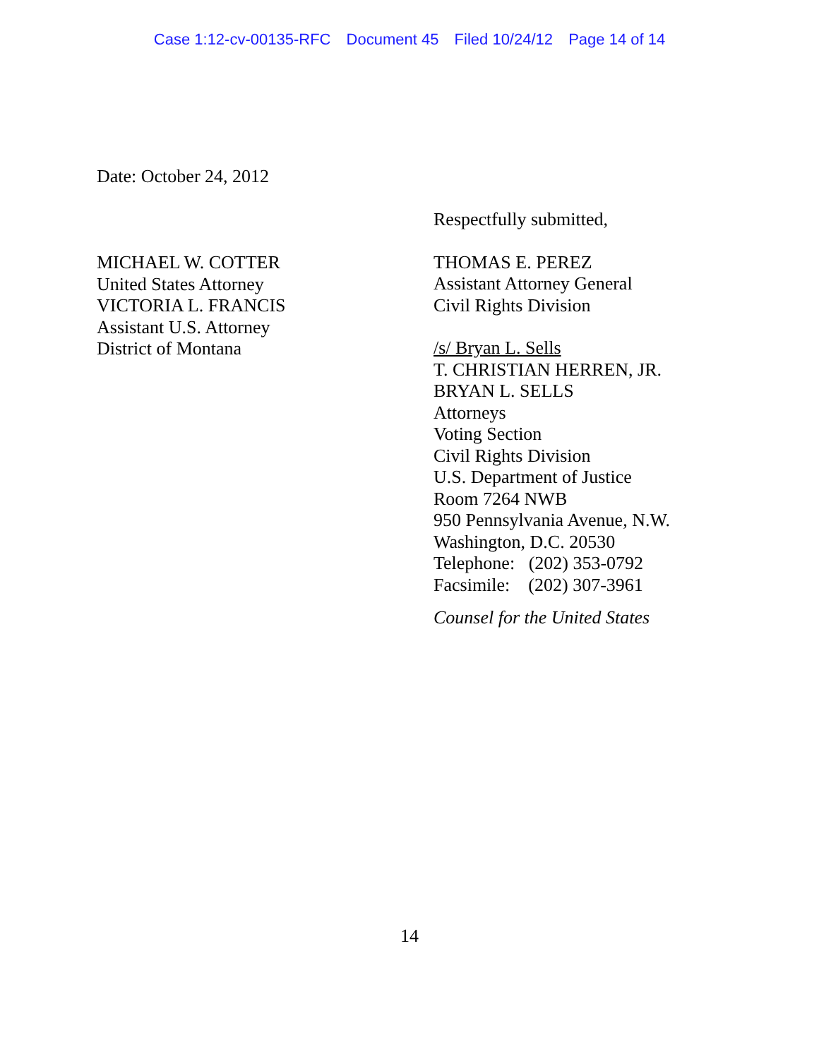Case 1:12-cv-00135-RFC Document 45 Filed 10/24/12 Page 14 of 14
Date: October 24, 2012
MICHAEL W. COTTER
United States Attorney
VICTORIA L. FRANCIS
Assistant U.S. Attorney
District of Montana
Respectfully submitted,
THOMAS E. PEREZ
Assistant Attorney General
Civil Rights Division
/s/ Bryan L. Sells
T. CHRISTIAN HERREN, JR.
BRYAN L. SELLS
Attorneys
Voting Section
Civil Rights Division
U.S. Department of Justice
Room 7264 NWB
950 Pennsylvania Avenue, N.W.
Washington, D.C. 20530
Telephone: (202) 353-0792
Facsimile: (202) 307-3961
Counsel for the United States
14